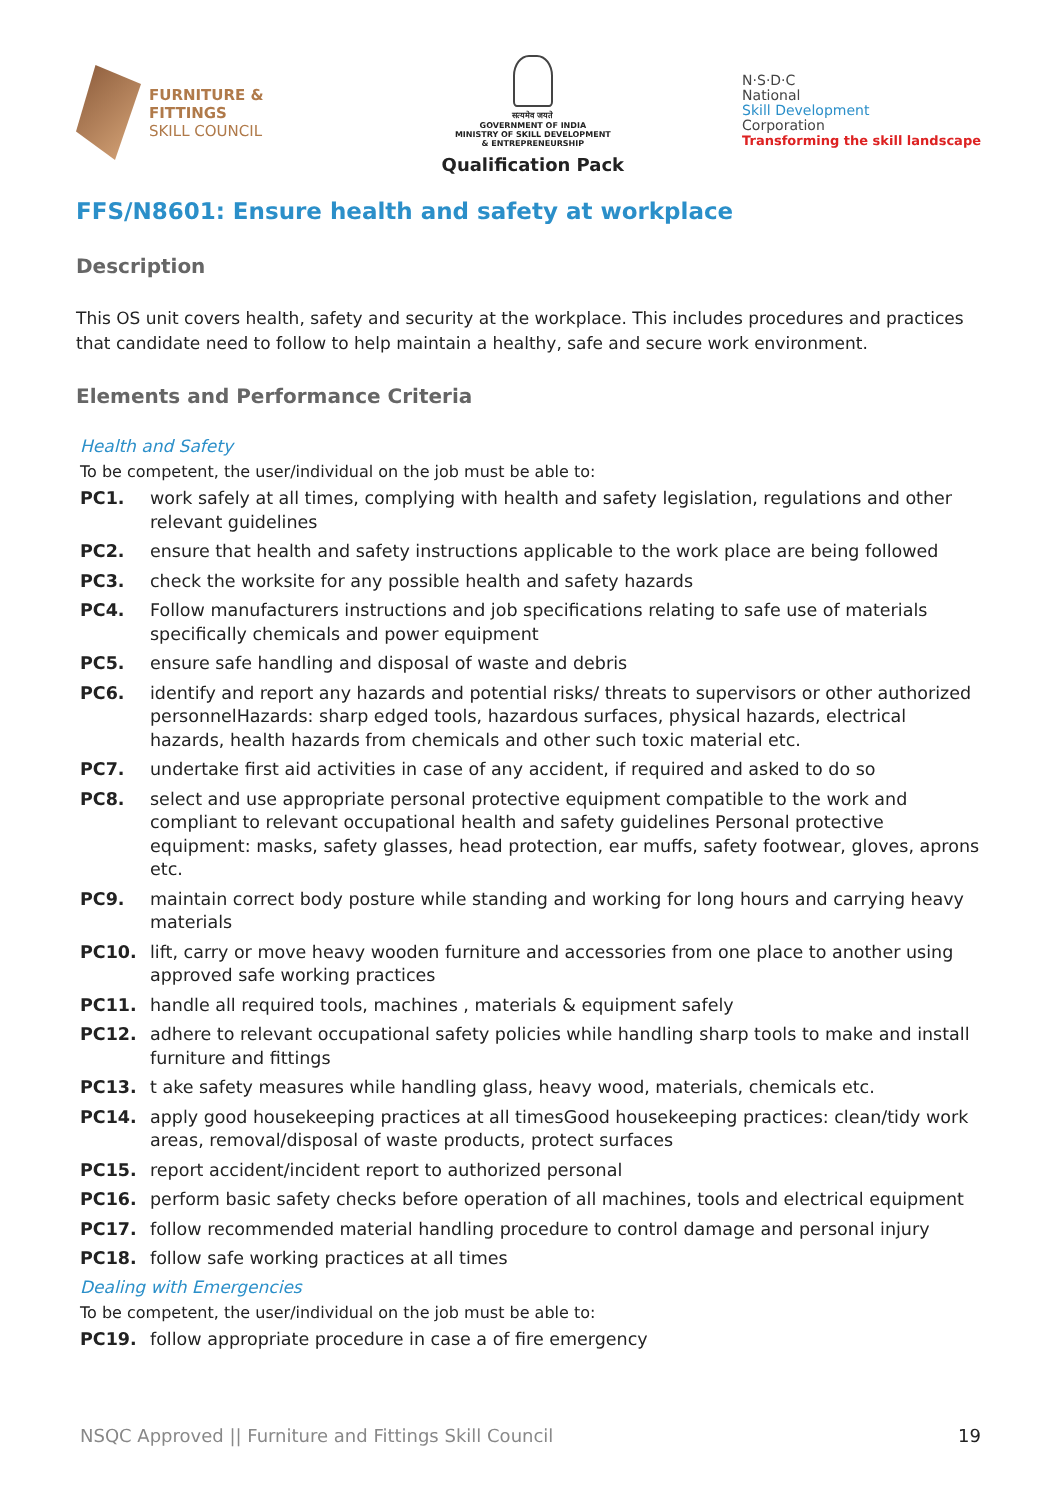FURNITURE &
FITTINGS
SKILL COUNCIL
सत्यमेव जयते
GOVERNMENT OF INDIA
MINISTRY OF SKILL DEVELOPMENT
& ENTREPRENEURSHIP
Qualification Pack
N·S·D·C
National
Skill Development
Corporation
Transforming the skill landscape
FFS/N8601: Ensure health and safety at workplace
Description
This OS unit covers health, safety and security at the workplace. This includes procedures and practices that candidate need to follow to help maintain a healthy, safe and secure work environment.
Elements and Performance Criteria
Health and Safety
To be competent, the user/individual on the job must be able to:
| PC1. | work safely at all times, complying with health and safety legislation, regulations and other relevant guidelines |
| PC2. | ensure that health and safety instructions applicable to the work place are being followed |
| PC3. | check the worksite for any possible health and safety hazards |
| PC4. | Follow manufacturers instructions and job specifications relating to safe use of materials specifically chemicals and power equipment |
| PC5. | ensure safe handling and disposal of waste and debris |
| PC6. | identify and report any hazards and potential risks/ threats to supervisors or other authorized personnelHazards: sharp edged tools, hazardous surfaces, physical hazards, electrical hazards, health hazards from chemicals and other such toxic material etc. |
| PC7. | undertake first aid activities in case of any accident, if required and asked to do so |
| PC8. | select and use appropriate personal protective equipment compatible to the work and compliant to relevant occupational health and safety guidelines Personal protective equipment: masks, safety glasses, head protection, ear muffs, safety footwear, gloves, aprons etc. |
| PC9. | maintain correct body posture while standing and working for long hours and carrying heavy materials |
| PC10. | lift, carry or move heavy wooden furniture and accessories from one place to another using approved safe working practices |
| PC11. | handle all required tools, machines , materials & equipment safely |
| PC12. | adhere to relevant occupational safety policies while handling sharp tools to make and install furniture and fittings |
| PC13. | t ake safety measures while handling glass, heavy wood, materials, chemicals etc. |
| PC14. | apply good housekeeping practices at all timesGood housekeeping practices: clean/tidy work areas, removal/disposal of waste products, protect surfaces |
| PC15. | report accident/incident report to authorized personal |
| PC16. | perform basic safety checks before operation of all machines, tools and electrical equipment |
| PC17. | follow recommended material handling procedure to control damage and personal injury |
| PC18. | follow safe working practices at all times |
Dealing with Emergencies
To be competent, the user/individual on the job must be able to:
| PC19. | follow appropriate procedure in case a of fire emergency |
NSQC Approved || Furniture and Fittings Skill Council 19